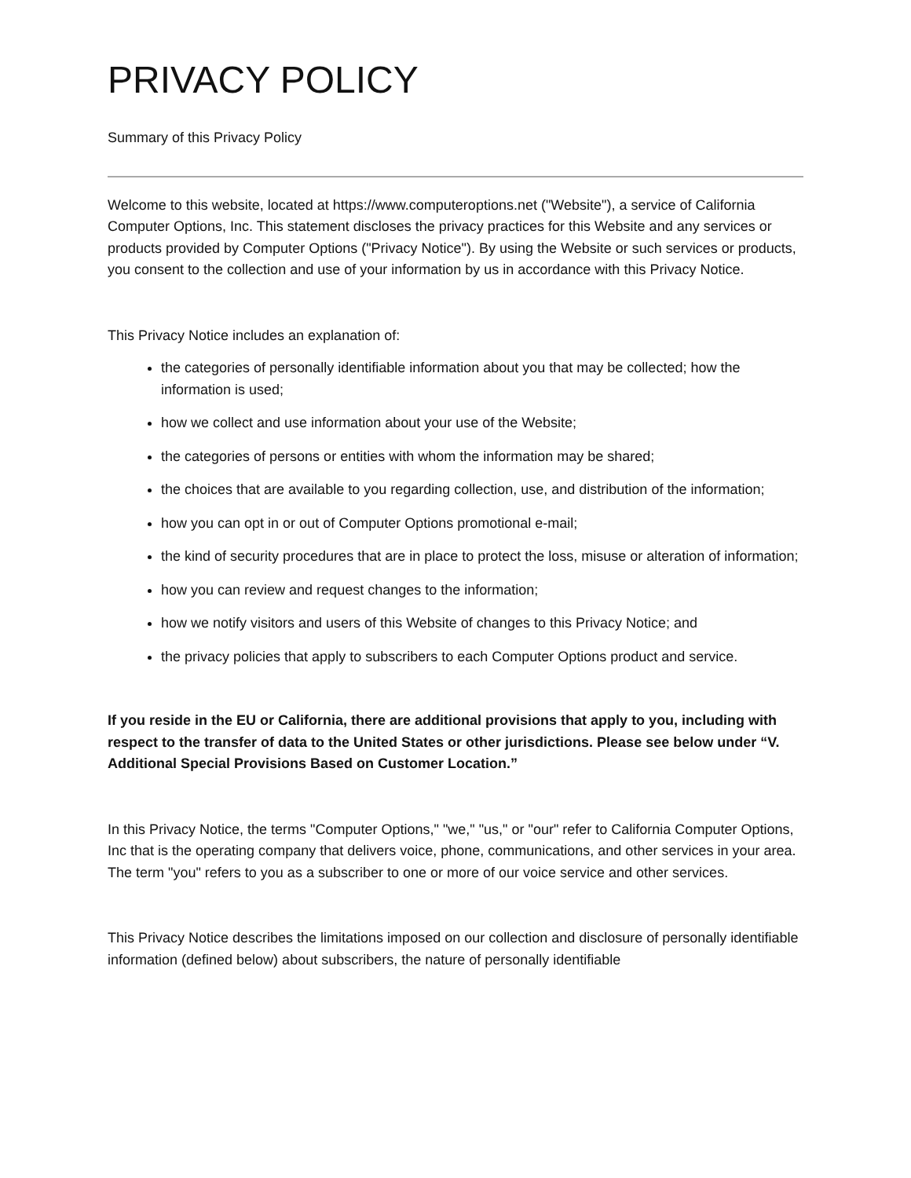PRIVACY POLICY
Summary of this Privacy Policy
Welcome to this website, located at https://www.computeroptions.net ("Website"), a service of California Computer Options, Inc. This statement discloses the privacy practices for this Website and any services or products provided by Computer Options ("Privacy Notice"). By using the Website or such services or products, you consent to the collection and use of your information by us in accordance with this Privacy Notice.
This Privacy Notice includes an explanation of:
the categories of personally identifiable information about you that may be collected; how the information is used;
how we collect and use information about your use of the Website;
the categories of persons or entities with whom the information may be shared;
the choices that are available to you regarding collection, use, and distribution of the information;
how you can opt in or out of Computer Options promotional e-mail;
the kind of security procedures that are in place to protect the loss, misuse or alteration of information;
how you can review and request changes to the information;
how we notify visitors and users of this Website of changes to this Privacy Notice; and
the privacy policies that apply to subscribers to each Computer Options product and service.
If you reside in the EU or California, there are additional provisions that apply to you, including with respect to the transfer of data to the United States or other jurisdictions. Please see below under “V. Additional Special Provisions Based on Customer Location.”
In this Privacy Notice, the terms "Computer Options," "we," "us," or "our" refer to California Computer Options, Inc that is the operating company that delivers voice, phone, communications, and other services in your area. The term "you" refers to you as a subscriber to one or more of our voice service and other services.
This Privacy Notice describes the limitations imposed on our collection and disclosure of personally identifiable information (defined below) about subscribers, the nature of personally identifiable